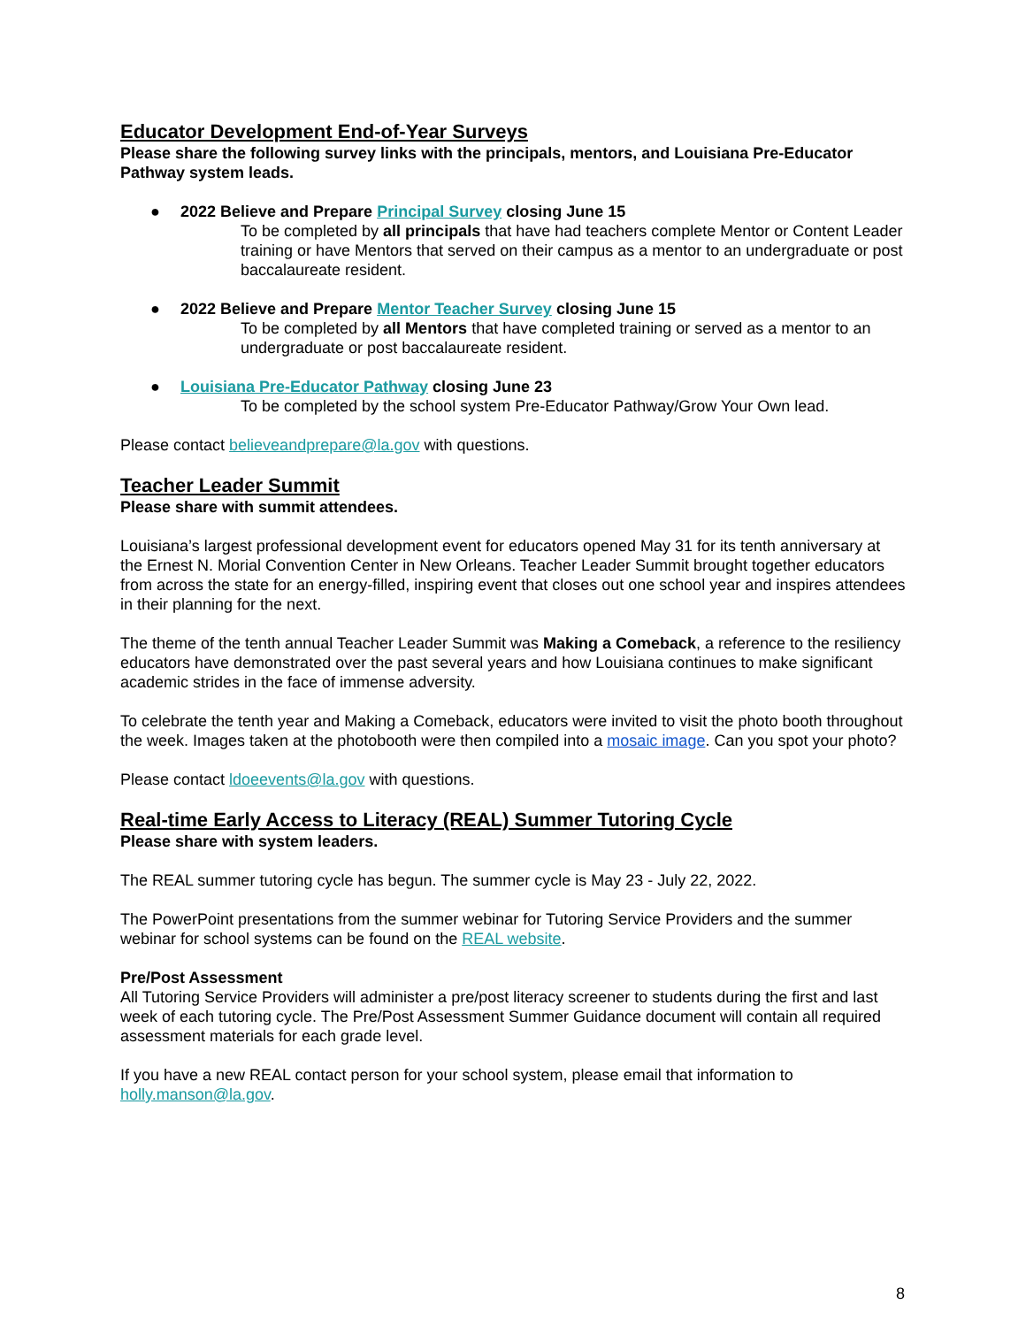Educator Development End-of-Year Surveys
Please share the following survey links with the principals, mentors, and Louisiana Pre-Educator Pathway system leads.
● 2022 Believe and Prepare Principal Survey closing June 15
To be completed by all principals that have had teachers complete Mentor or Content Leader training or have Mentors that served on their campus as a mentor to an undergraduate or post baccalaureate resident.
● 2022 Believe and Prepare Mentor Teacher Survey closing June 15
To be completed by all Mentors that have completed training or served as a mentor to an undergraduate or post baccalaureate resident.
● Louisiana Pre-Educator Pathway closing June 23
To be completed by the school system Pre-Educator Pathway/Grow Your Own lead.
Please contact believeandprepare@la.gov with questions.
Teacher Leader Summit
Please share with summit attendees.
Louisiana’s largest professional development event for educators opened May 31 for its tenth anniversary at the Ernest N. Morial Convention Center in New Orleans. Teacher Leader Summit brought together educators from across the state for an energy-filled, inspiring event that closes out one school year and inspires attendees in their planning for the next.
The theme of the tenth annual Teacher Leader Summit was Making a Comeback, a reference to the resiliency educators have demonstrated over the past several years and how Louisiana continues to make significant academic strides in the face of immense adversity.
To celebrate the tenth year and Making a Comeback, educators were invited to visit the photo booth throughout the week. Images taken at the photobooth were then compiled into a mosaic image. Can you spot your photo?
Please contact ldoeevents@la.gov with questions.
Real-time Early Access to Literacy (REAL) Summer Tutoring Cycle
Please share with system leaders.
The REAL summer tutoring cycle has begun. The summer cycle is May 23 - July 22, 2022.
The PowerPoint presentations from the summer webinar for Tutoring Service Providers and the summer webinar for school systems can be found on the REAL website.
Pre/Post Assessment
All Tutoring Service Providers will administer a pre/post literacy screener to students during the first and last week of each tutoring cycle. The Pre/Post Assessment Summer Guidance document will contain all required assessment materials for each grade level.
If you have a new REAL contact person for your school system, please email that information to holly.manson@la.gov.
8